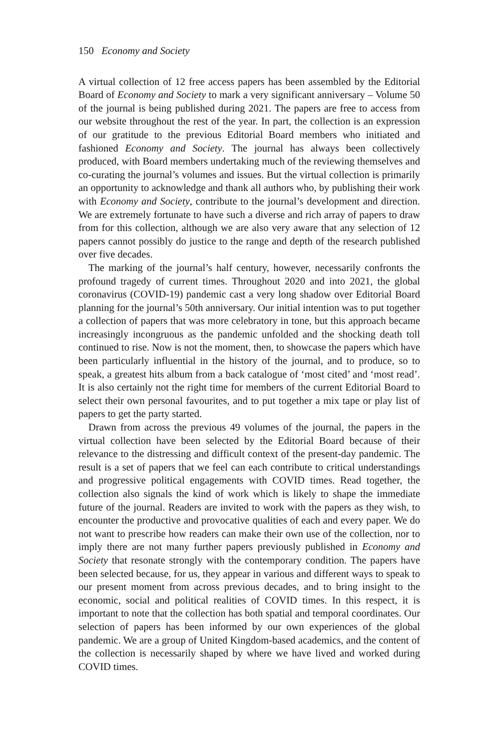150 Economy and Society
A virtual collection of 12 free access papers has been assembled by the Editorial Board of Economy and Society to mark a very significant anniversary – Volume 50 of the journal is being published during 2021. The papers are free to access from our website throughout the rest of the year. In part, the collection is an expression of our gratitude to the previous Editorial Board members who initiated and fashioned Economy and Society. The journal has always been collectively produced, with Board members undertaking much of the reviewing themselves and co-curating the journal’s volumes and issues. But the virtual collection is primarily an opportunity to acknowledge and thank all authors who, by publishing their work with Economy and Society, contribute to the journal’s development and direction. We are extremely fortunate to have such a diverse and rich array of papers to draw from for this collection, although we are also very aware that any selection of 12 papers cannot possibly do justice to the range and depth of the research published over five decades.
The marking of the journal’s half century, however, necessarily confronts the profound tragedy of current times. Throughout 2020 and into 2021, the global coronavirus (COVID-19) pandemic cast a very long shadow over Editorial Board planning for the journal’s 50th anniversary. Our initial intention was to put together a collection of papers that was more celebratory in tone, but this approach became increasingly incongruous as the pandemic unfolded and the shocking death toll continued to rise. Now is not the moment, then, to showcase the papers which have been particularly influential in the history of the journal, and to produce, so to speak, a greatest hits album from a back catalogue of ‘most cited’ and ‘most read’. It is also certainly not the right time for members of the current Editorial Board to select their own personal favourites, and to put together a mix tape or play list of papers to get the party started.
Drawn from across the previous 49 volumes of the journal, the papers in the virtual collection have been selected by the Editorial Board because of their relevance to the distressing and difficult context of the present-day pandemic. The result is a set of papers that we feel can each contribute to critical understandings and progressive political engagements with COVID times. Read together, the collection also signals the kind of work which is likely to shape the immediate future of the journal. Readers are invited to work with the papers as they wish, to encounter the productive and provocative qualities of each and every paper. We do not want to prescribe how readers can make their own use of the collection, nor to imply there are not many further papers previously published in Economy and Society that resonate strongly with the contemporary condition. The papers have been selected because, for us, they appear in various and different ways to speak to our present moment from across previous decades, and to bring insight to the economic, social and political realities of COVID times. In this respect, it is important to note that the collection has both spatial and temporal coordinates. Our selection of papers has been informed by our own experiences of the global pandemic. We are a group of United Kingdom-based academics, and the content of the collection is necessarily shaped by where we have lived and worked during COVID times.